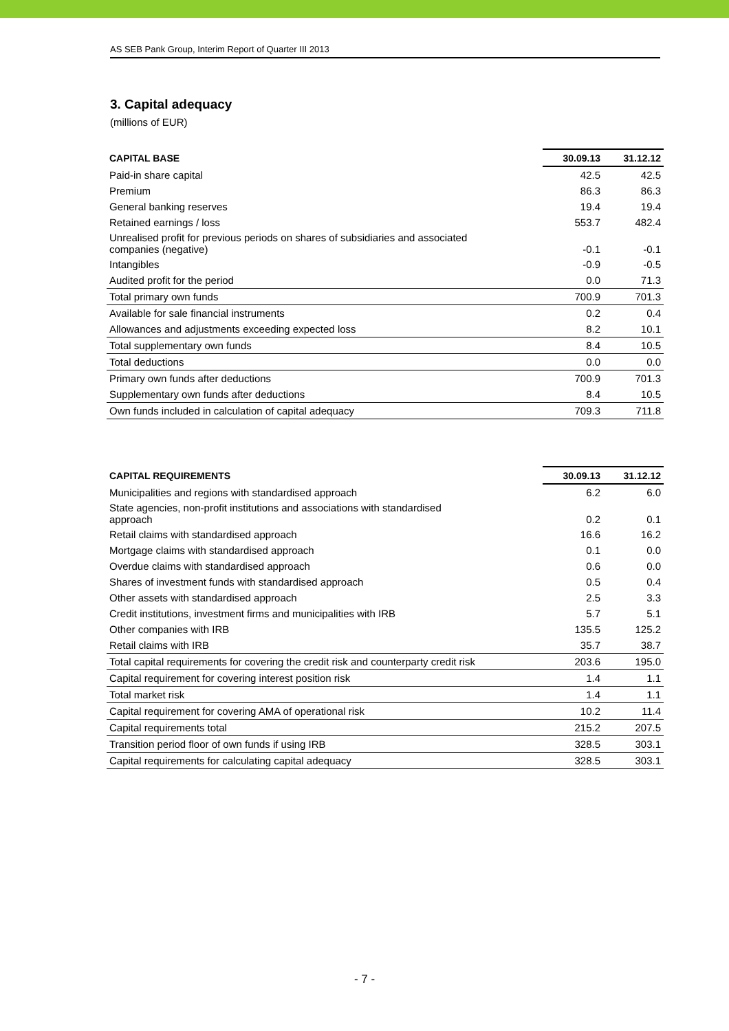AS SEB Pank Group, Interim Report of Quarter III 2013
3. Capital adequacy
(millions of EUR)
| CAPITAL BASE | 30.09.13 | 31.12.12 |
| --- | --- | --- |
| Paid-in share capital | 42.5 | 42.5 |
| Premium | 86.3 | 86.3 |
| General banking reserves | 19.4 | 19.4 |
| Retained earnings / loss | 553.7 | 482.4 |
| Unrealised profit for previous periods on shares of subsidiaries and associated companies (negative) | -0.1 | -0.1 |
| Intangibles | -0.9 | -0.5 |
| Audited profit for the period | 0.0 | 71.3 |
| Total primary own funds | 700.9 | 701.3 |
| Available for sale financial instruments | 0.2 | 0.4 |
| Allowances and adjustments exceeding expected loss | 8.2 | 10.1 |
| Total supplementary own funds | 8.4 | 10.5 |
| Total deductions | 0.0 | 0.0 |
| Primary own funds after deductions | 700.9 | 701.3 |
| Supplementary own funds after deductions | 8.4 | 10.5 |
| Own funds included in calculation of capital adequacy | 709.3 | 711.8 |
| CAPITAL REQUIREMENTS | 30.09.13 | 31.12.12 |
| --- | --- | --- |
| Municipalities and regions with standardised approach | 6.2 | 6.0 |
| State agencies, non-profit institutions and associations with standardised approach | 0.2 | 0.1 |
| Retail claims with standardised approach | 16.6 | 16.2 |
| Mortgage claims with standardised approach | 0.1 | 0.0 |
| Overdue claims with standardised approach | 0.6 | 0.0 |
| Shares of investment funds with standardised approach | 0.5 | 0.4 |
| Other assets with standardised approach | 2.5 | 3.3 |
| Credit institutions, investment firms and municipalities with IRB | 5.7 | 5.1 |
| Other companies with IRB | 135.5 | 125.2 |
| Retail claims with IRB | 35.7 | 38.7 |
| Total capital requirements for covering the credit risk and counterparty credit risk | 203.6 | 195.0 |
| Capital requirement for covering interest position risk | 1.4 | 1.1 |
| Total market risk | 1.4 | 1.1 |
| Capital requirement for covering AMA of operational risk | 10.2 | 11.4 |
| Capital requirements total | 215.2 | 207.5 |
| Transition period floor of own funds if using IRB | 328.5 | 303.1 |
| Capital requirements for calculating capital adequacy | 328.5 | 303.1 |
- 7 -